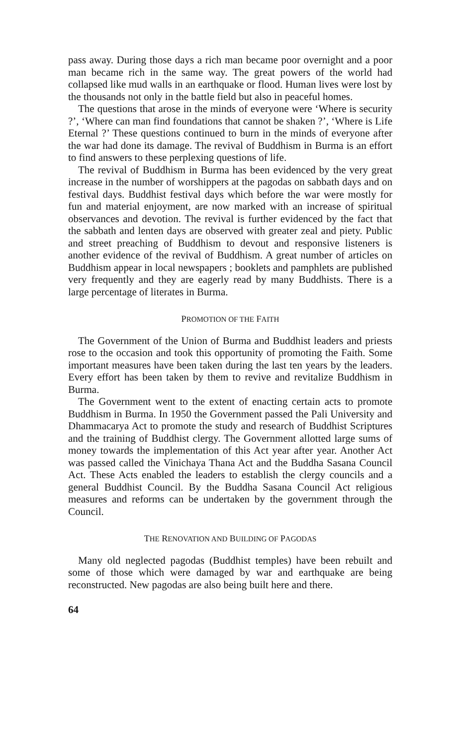pass away. During those days a rich man became poor overnight and a poor man became rich in the same way. The great powers of the world had collapsed like mud walls in an earthquake or flood. Human lives were lost by the thousands not only in the battle field but also in peaceful homes.
The questions that arose in the minds of everyone were ‘Where is security ?’, ‘Where can man find foundations that cannot be shaken ?’, ‘Where is Life Eternal ?’ These questions continued to burn in the minds of everyone after the war had done its damage. The revival of Buddhism in Burma is an effort to find answers to these perplexing questions of life.
The revival of Buddhism in Burma has been evidenced by the very great increase in the number of worshippers at the pagodas on sabbath days and on festival days. Buddhist festival days which before the war were mostly for fun and material enjoyment, are now marked with an increase of spiritual observances and devotion. The revival is further evidenced by the fact that the sabbath and lenten days are observed with greater zeal and piety. Public and street preaching of Buddhism to devout and responsive listeners is another evidence of the revival of Buddhism. A great number of articles on Buddhism appear in local newspapers ; booklets and pamphlets are published very frequently and they are eagerly read by many Buddhists. There is a large percentage of literates in Burma.
PROMOTION OF THE FAITH
The Government of the Union of Burma and Buddhist leaders and priests rose to the occasion and took this opportunity of promoting the Faith. Some important measures have been taken during the last ten years by the leaders. Every effort has been taken by them to revive and revitalize Buddhism in Burma.
The Government went to the extent of enacting certain acts to promote Buddhism in Burma. In 1950 the Government passed the Pali University and Dhammacarya Act to promote the study and research of Buddhist Scriptures and the training of Buddhist clergy. The Government allotted large sums of money towards the implementation of this Act year after year. Another Act was passed called the Vinichaya Thana Act and the Buddha Sasana Council Act. These Acts enabled the leaders to establish the clergy councils and a general Buddhist Council. By the Buddha Sasana Council Act religious measures and reforms can be undertaken by the government through the Council.
THE RENOVATION AND BUILDING OF PAGODAS
Many old neglected pagodas (Buddhist temples) have been rebuilt and some of those which were damaged by war and earthquake are being reconstructed. New pagodas are also being built here and there.
64